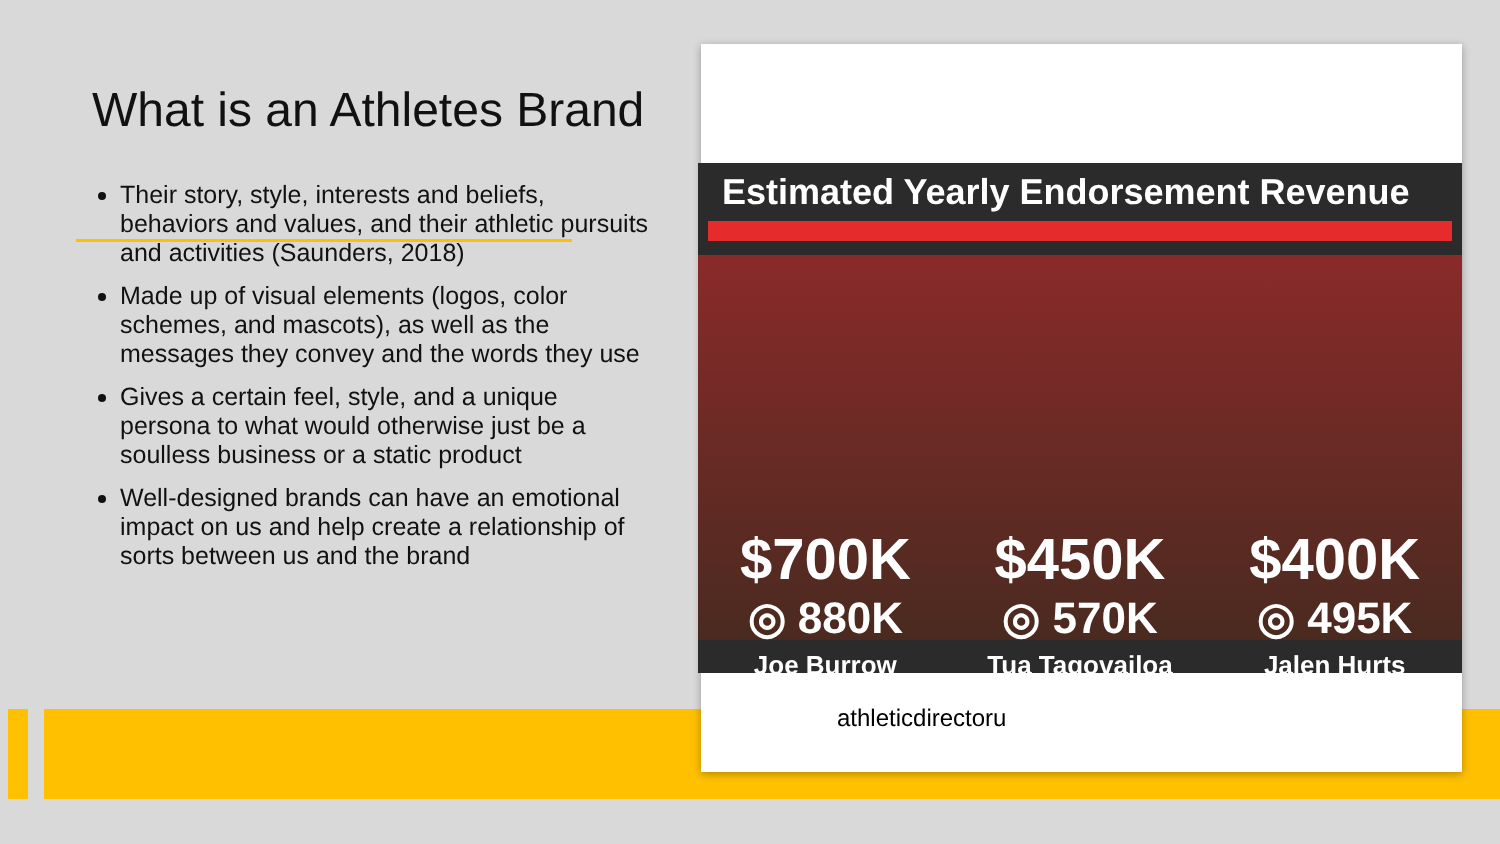What is an Athletes Brand
Their story, style, interests and beliefs, behaviors and values, and their athletic pursuits and activities (Saunders, 2018)
Made up of visual elements (logos, color schemes, and mascots), as well as the messages they convey and the words they use
Gives a certain feel, style, and a unique persona to what would otherwise just be a soulless business or a static product
Well-designed brands can have an emotional impact on us and help create a relationship of sorts between us and the brand
Estimated Yearly Endorsement Revenue
$700K
◎ 880K
$450K
◎ 570K
$400K
◎ 495K
Joe Burrow Tua Tagovailoa Jalen Hurts
athleticdirectoru